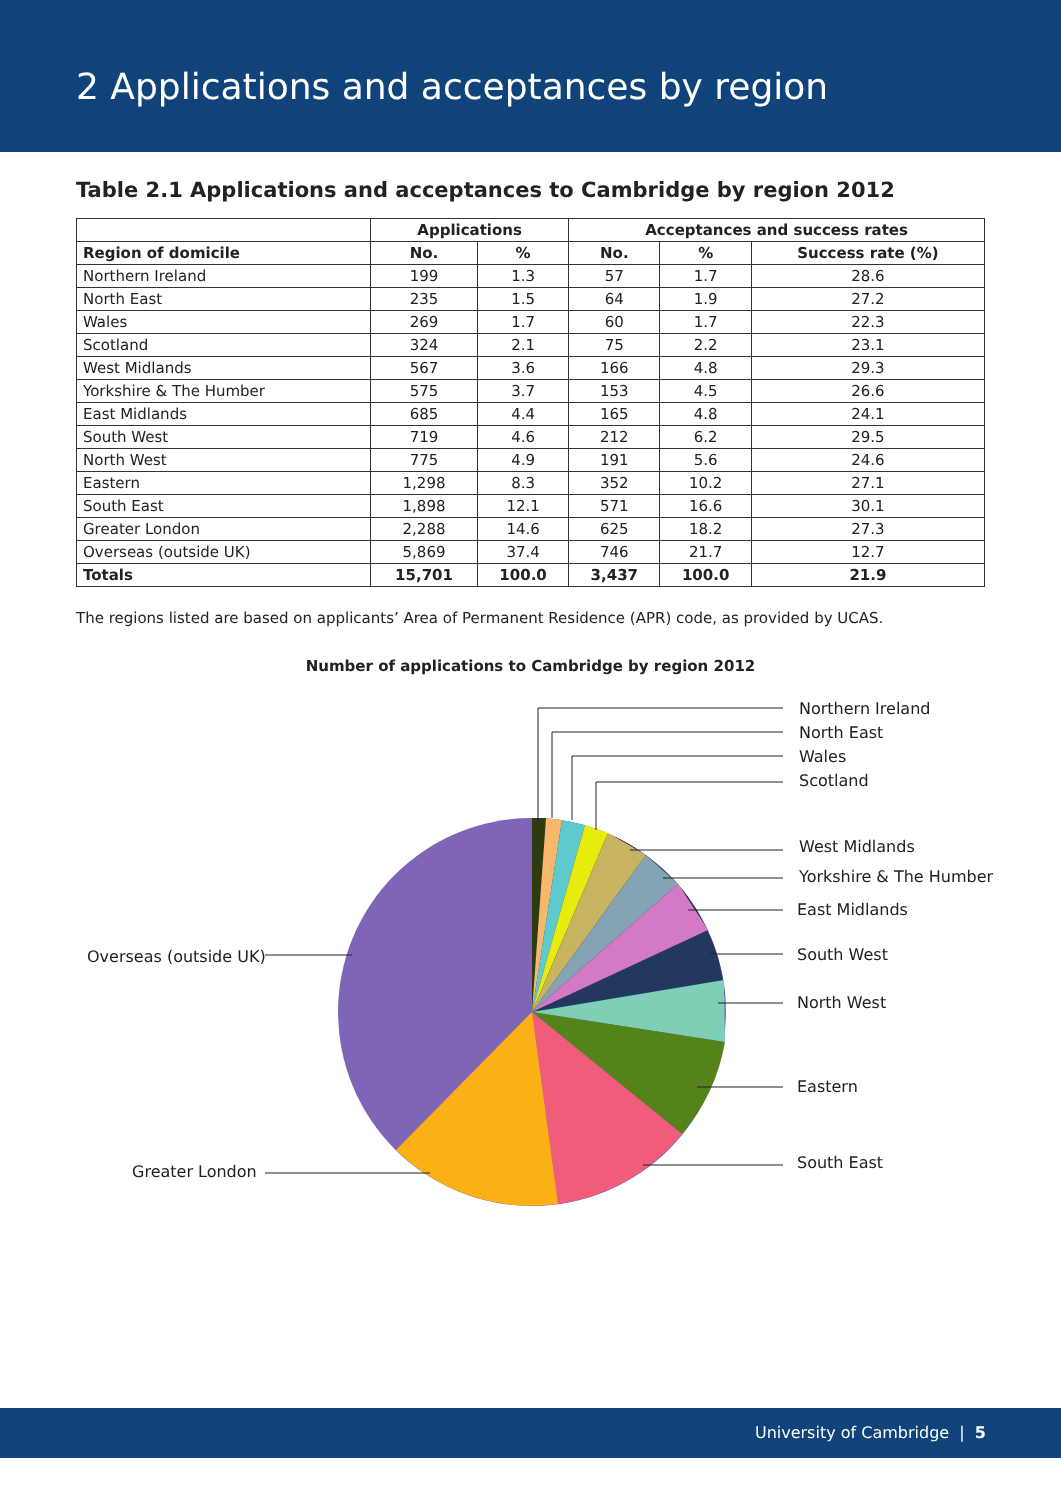2 Applications and acceptances by region
Table 2.1 Applications and acceptances to Cambridge by region 2012
| | Applications | | Acceptances and success rates | | |
| --- | --- | --- | --- | --- | --- |
| Region of domicile | No. | % | No. | % | Success rate (%) |
| Northern Ireland | 199 | 1.3 | 57 | 1.7 | 28.6 |
| North East | 235 | 1.5 | 64 | 1.9 | 27.2 |
| Wales | 269 | 1.7 | 60 | 1.7 | 22.3 |
| Scotland | 324 | 2.1 | 75 | 2.2 | 23.1 |
| West Midlands | 567 | 3.6 | 166 | 4.8 | 29.3 |
| Yorkshire & The Humber | 575 | 3.7 | 153 | 4.5 | 26.6 |
| East Midlands | 685 | 4.4 | 165 | 4.8 | 24.1 |
| South West | 719 | 4.6 | 212 | 6.2 | 29.5 |
| North West | 775 | 4.9 | 191 | 5.6 | 24.6 |
| Eastern | 1,298 | 8.3 | 352 | 10.2 | 27.1 |
| South East | 1,898 | 12.1 | 571 | 16.6 | 30.1 |
| Greater London | 2,288 | 14.6 | 625 | 18.2 | 27.3 |
| Overseas (outside UK) | 5,869 | 37.4 | 746 | 21.7 | 12.7 |
| Totals | 15,701 | 100.0 | 3,437 | 100.0 | 21.9 |
The regions listed are based on applicants’ Area of Permanent Residence (APR) code, as provided by UCAS.
Number of applications to Cambridge by region 2012
Northern Ireland
North East
Wales
Scotland
West Midlands
Yorkshire & The Humber
East Midlands
South West
North West
Eastern
South East
Overseas (outside UK)
Greater London
University of Cambridge | 5